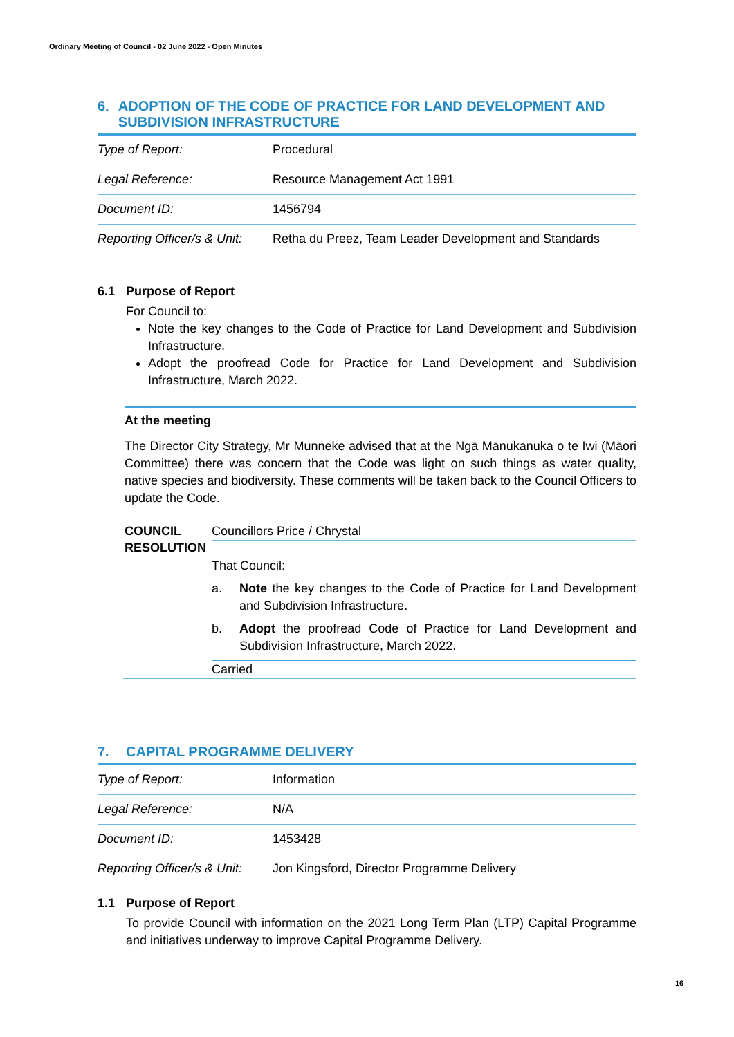Ordinary Meeting of Council - 02 June 2022 - Open Minutes
6. ADOPTION OF THE CODE OF PRACTICE FOR LAND DEVELOPMENT AND SUBDIVISION INFRASTRUCTURE
| Type of Report: | Procedural |
| Legal Reference: | Resource Management Act 1991 |
| Document ID: | 1456794 |
| Reporting Officer/s & Unit: | Retha du Preez, Team Leader Development and Standards |
6.1 Purpose of Report
For Council to:
Note the key changes to the Code of Practice for Land Development and Subdivision Infrastructure.
Adopt the proofread Code for Practice for Land Development and Subdivision Infrastructure, March 2022.
At the meeting
The Director City Strategy, Mr Munneke advised that at the Ngā Mānukanuka o te Iwi (Māori Committee) there was concern that the Code was light on such things as water quality, native species and biodiversity. These comments will be taken back to the Council Officers to update the Code.
COUNCIL RESOLUTION
Councillors Price / Chrystal
That Council:
a. Note the key changes to the Code of Practice for Land Development and Subdivision Infrastructure.
b. Adopt the proofread Code of Practice for Land Development and Subdivision Infrastructure, March 2022.
Carried
7. CAPITAL PROGRAMME DELIVERY
| Type of Report: | Information |
| Legal Reference: | N/A |
| Document ID: | 1453428 |
| Reporting Officer/s & Unit: | Jon Kingsford, Director Programme Delivery |
1.1 Purpose of Report
To provide Council with information on the 2021 Long Term Plan (LTP) Capital Programme and initiatives underway to improve Capital Programme Delivery.
16